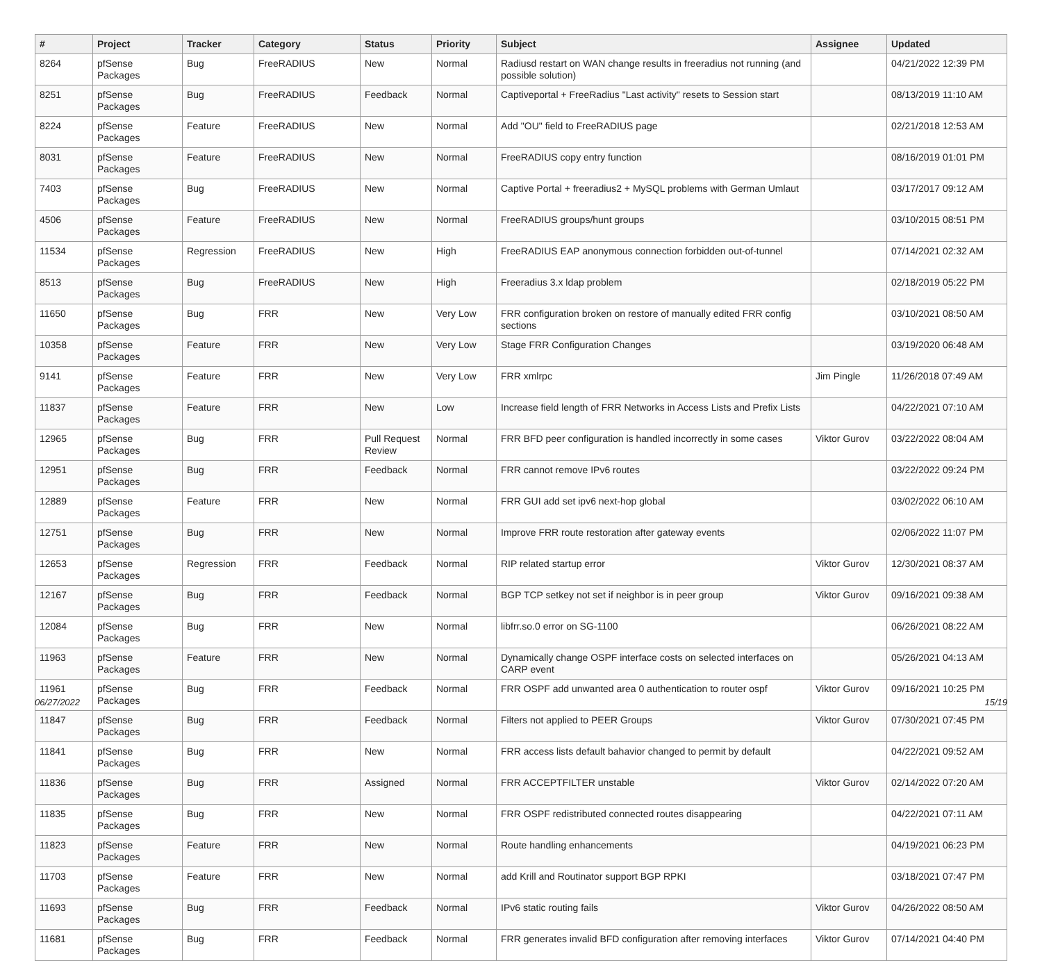| # | Project | Tracker | Category | Status | Priority | Subject | Assignee | Updated |
| --- | --- | --- | --- | --- | --- | --- | --- | --- |
| 8264 | pfSense Packages | Bug | FreeRADIUS | New | Normal | Radiusd restart on WAN change results in freeradius not running (and possible solution) | | 04/21/2022 12:39 PM |
| 8251 | pfSense Packages | Bug | FreeRADIUS | Feedback | Normal | Captiveportal + FreeRadius "Last activity" resets to Session start | | 08/13/2019 11:10 AM |
| 8224 | pfSense Packages | Feature | FreeRADIUS | New | Normal | Add "OU" field to FreeRADIUS page | | 02/21/2018 12:53 AM |
| 8031 | pfSense Packages | Feature | FreeRADIUS | New | Normal | FreeRADIUS copy entry function | | 08/16/2019 01:01 PM |
| 7403 | pfSense Packages | Bug | FreeRADIUS | New | Normal | Captive Portal + freeradius2 + MySQL problems with German Umlaut | | 03/17/2017 09:12 AM |
| 4506 | pfSense Packages | Feature | FreeRADIUS | New | Normal | FreeRADIUS groups/hunt groups | | 03/10/2015 08:51 PM |
| 11534 | pfSense Packages | Regression | FreeRADIUS | New | High | FreeRADIUS EAP anonymous connection forbidden out-of-tunnel | | 07/14/2021 02:32 AM |
| 8513 | pfSense Packages | Bug | FreeRADIUS | New | High | Freeradius 3.x ldap problem | | 02/18/2019 05:22 PM |
| 11650 | pfSense Packages | Bug | FRR | New | Very Low | FRR configuration broken on restore of manually edited FRR config sections | | 03/10/2021 08:50 AM |
| 10358 | pfSense Packages | Feature | FRR | New | Very Low | Stage FRR Configuration Changes | | 03/19/2020 06:48 AM |
| 9141 | pfSense Packages | Feature | FRR | New | Very Low | FRR xmlrpc | Jim Pingle | 11/26/2018 07:49 AM |
| 11837 | pfSense Packages | Feature | FRR | New | Low | Increase field length of FRR Networks in Access Lists and Prefix Lists | | 04/22/2021 07:10 AM |
| 12965 | pfSense Packages | Bug | FRR | Pull Request Review | Normal | FRR BFD peer configuration is handled incorrectly in some cases | Viktor Gurov | 03/22/2022 08:04 AM |
| 12951 | pfSense Packages | Bug | FRR | Feedback | Normal | FRR cannot remove IPv6 routes | | 03/22/2022 09:24 PM |
| 12889 | pfSense Packages | Feature | FRR | New | Normal | FRR GUI add set ipv6 next-hop global | | 03/02/2022 06:10 AM |
| 12751 | pfSense Packages | Bug | FRR | New | Normal | Improve FRR route restoration after gateway events | | 02/06/2022 11:07 PM |
| 12653 | pfSense Packages | Regression | FRR | Feedback | Normal | RIP related startup error | Viktor Gurov | 12/30/2021 08:37 AM |
| 12167 | pfSense Packages | Bug | FRR | Feedback | Normal | BGP TCP setkey not set if neighbor is in peer group | Viktor Gurov | 09/16/2021 09:38 AM |
| 12084 | pfSense Packages | Bug | FRR | New | Normal | libfrr.so.0 error on SG-1100 | | 06/26/2021 08:22 AM |
| 11963 | pfSense Packages | Feature | FRR | New | Normal | Dynamically change OSPF interface costs on selected interfaces on CARP event | | 05/26/2021 04:13 AM |
| 11961 | pfSense Packages | Bug | FRR | Feedback | Normal | FRR OSPF add unwanted area 0 authentication to router ospf | Viktor Gurov | 09/16/2021 10:25 PM |
| 11847 | pfSense Packages | Bug | FRR | Feedback | Normal | Filters not applied to PEER Groups | Viktor Gurov | 07/30/2021 07:45 PM |
| 11841 | pfSense Packages | Bug | FRR | New | Normal | FRR access lists default bahavior changed to permit by default | | 04/22/2021 09:52 AM |
| 11836 | pfSense Packages | Bug | FRR | Assigned | Normal | FRR ACCEPTFILTER unstable | Viktor Gurov | 02/14/2022 07:20 AM |
| 11835 | pfSense Packages | Bug | FRR | New | Normal | FRR OSPF redistributed connected routes disappearing | | 04/22/2021 07:11 AM |
| 11823 | pfSense Packages | Feature | FRR | New | Normal | Route handling enhancements | | 04/19/2021 06:23 PM |
| 11703 | pfSense Packages | Feature | FRR | New | Normal | add Krill and Routinator support BGP RPKI | | 03/18/2021 07:47 PM |
| 11693 | pfSense Packages | Bug | FRR | Feedback | Normal | IPv6 static routing fails | Viktor Gurov | 04/26/2022 08:50 AM |
| 11681 | pfSense Packages | Bug | FRR | Feedback | Normal | FRR generates invalid BFD configuration after removing interfaces | Viktor Gurov | 07/14/2021 04:40 PM |
06/27/2022 15/19